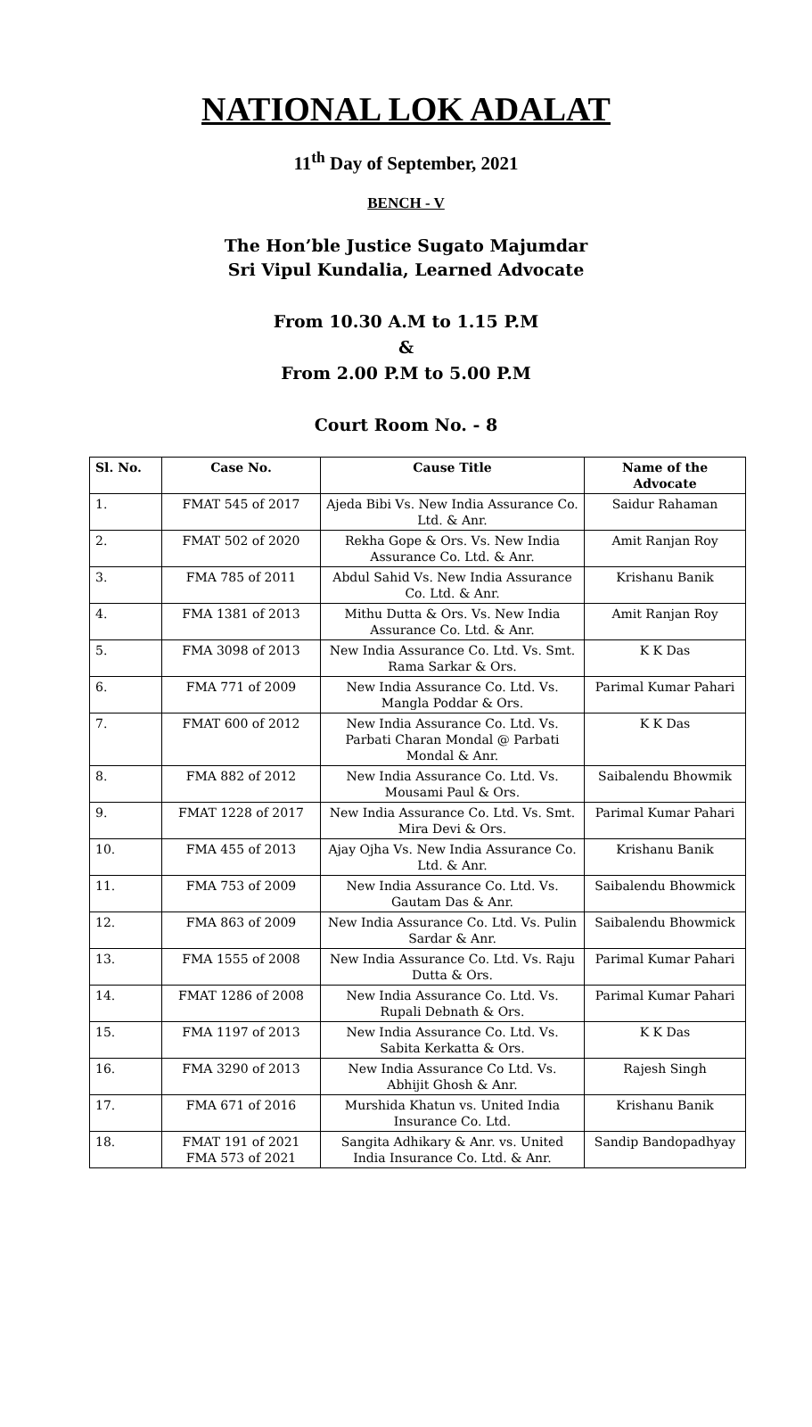NATIONAL LOK ADALAT
11<sup>th</sup> Day of September, 2021
BENCH - V
The Hon’ble Justice Sugato Majumdar
Sri Vipul Kundalia, Learned Advocate
From 10.30 A.M to 1.15 P.M
&
From 2.00 P.M to 5.00 P.M
Court Room No. - 8
| Sl. No. | Case No. | Cause Title | Name of the Advocate |
| --- | --- | --- | --- |
| 1. | FMAT 545 of 2017 | Ajeda Bibi Vs. New India Assurance Co. Ltd. & Anr. | Saidur Rahaman |
| 2. | FMAT 502 of 2020 | Rekha Gope & Ors. Vs. New India Assurance Co. Ltd. & Anr. | Amit Ranjan Roy |
| 3. | FMA 785 of 2011 | Abdul Sahid Vs. New India Assurance Co. Ltd. & Anr. | Krishanu Banik |
| 4. | FMA 1381 of 2013 | Mithu Dutta & Ors. Vs. New India Assurance Co. Ltd. & Anr. | Amit Ranjan Roy |
| 5. | FMA 3098 of 2013 | New India Assurance Co. Ltd. Vs. Smt. Rama Sarkar & Ors. | K K Das |
| 6. | FMA 771 of 2009 | New India Assurance Co. Ltd. Vs. Mangla Poddar & Ors. | Parimal Kumar Pahari |
| 7. | FMAT 600 of 2012 | New India Assurance Co. Ltd. Vs. Parbati Charan Mondal @ Parbati Mondal & Anr. | K K Das |
| 8. | FMA 882 of 2012 | New India Assurance Co. Ltd. Vs. Mousami Paul & Ors. | Saibalendu Bhowmik |
| 9. | FMAT 1228 of 2017 | New India Assurance Co. Ltd. Vs. Smt. Mira Devi & Ors. | Parimal Kumar Pahari |
| 10. | FMA 455 of 2013 | Ajay Ojha Vs. New India Assurance Co. Ltd. & Anr. | Krishanu Banik |
| 11. | FMA 753 of 2009 | New India Assurance Co. Ltd. Vs. Gautam Das & Anr. | Saibalendu Bhowmick |
| 12. | FMA 863 of 2009 | New India Assurance Co. Ltd. Vs. Pulin Sardar & Anr. | Saibalendu Bhowmick |
| 13. | FMA 1555 of 2008 | New India Assurance Co. Ltd. Vs. Raju Dutta & Ors. | Parimal Kumar Pahari |
| 14. | FMAT 1286 of 2008 | New India Assurance Co. Ltd. Vs. Rupali Debnath & Ors. | Parimal Kumar Pahari |
| 15. | FMA 1197 of 2013 | New India Assurance Co. Ltd. Vs. Sabita Kerkatta & Ors. | K K Das |
| 16. | FMA 3290 of 2013 | New India Assurance Co Ltd. Vs. Abhijit Ghosh & Anr. | Rajesh Singh |
| 17. | FMA 671 of 2016 | Murshida Khatun vs. United India Insurance Co. Ltd. | Krishanu Banik |
| 18. | FMAT 191 of 2021 FMA 573 of 2021 | Sangita Adhikary & Anr. vs. United India Insurance Co. Ltd. & Anr. | Sandip Bandopadhyay |